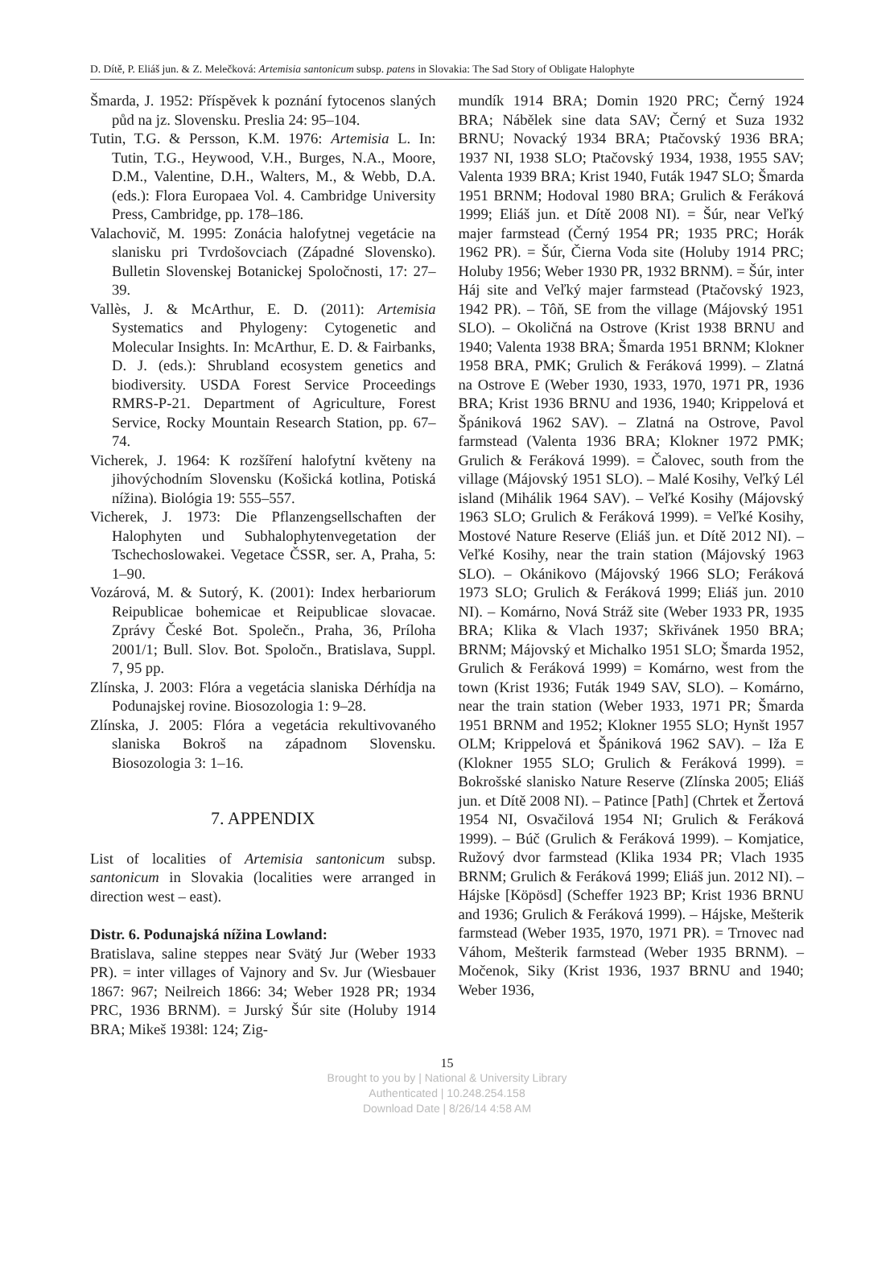D. Dítě, P. Eliáš jun. & Z. Melečková: Artemisia santonicum subsp. patens in Slovakia: The Sad Story of Obligate Halophyte
Šmarda, J. 1952: Příspěvek k poznání fytocenos slaných půd na jz. Slovensku. Preslia 24: 95–104.
Tutin, T.G. & Persson, K.M. 1976: Artemisia L. In: Tutin, T.G., Heywood, V.H., Burges, N.A., Moore, D.M., Valentine, D.H., Walters, M., & Webb, D.A. (eds.): Flora Europaea Vol. 4. Cambridge University Press, Cambridge, pp. 178–186.
Valachovič, M. 1995: Zonácia halofytnej vegetácie na slanisku pri Tvrdošovciach (Západné Slovensko). Bulletin Slovenskej Botanickej Spoločnosti, 17: 27–39.
Vallès, J. & McArthur, E. D. (2011): Artemisia Systematics and Phylogeny: Cytogenetic and Molecular Insights. In: McArthur, E. D. & Fairbanks, D. J. (eds.): Shrubland ecosystem genetics and biodiversity. USDA Forest Service Proceedings RMRS-P-21. Department of Agriculture, Forest Service, Rocky Mountain Research Station, pp. 67–74.
Vicherek, J. 1964: K rozšíření halofytní květeny na jihovýchodním Slovensku (Košická kotlina, Potiská nížina). Biológia 19: 555–557.
Vicherek, J. 1973: Die Pflanzengsellschaften der Halophyten und Subhalophytenvegetation der Tschechoslowakei. Vegetace ČSSR, ser. A, Praha, 5: 1–90.
Vozárová, M. & Sutorý, K. (2001): Index herbariorum Reipublicae bohemicae et Reipublicae slovacae. Zprávy České Bot. Společn., Praha, 36, Príloha 2001/1; Bull. Slov. Bot. Spoločn., Bratislava, Suppl. 7, 95 pp.
Zlínska, J. 2003: Flóra a vegetácia slaniska Dérhídja na Podunajskej rovine. Biosozologia 1: 9–28.
Zlínska, J. 2005: Flóra a vegetácia rekultivovaného slaniska Bokroš na západnom Slovensku. Biosozologia 3: 1–16.
7. APPENDIX
List of localities of Artemisia santonicum subsp. santonicum in Slovakia (localities were arranged in direction west – east).
Distr. 6. Podunajská nížina Lowland:
Bratislava, saline steppes near Svätý Jur (Weber 1933 PR). = inter villages of Vajnory and Sv. Jur (Wiesbauer 1867: 967; Neilreich 1866: 34; Weber 1928 PR; 1934 PRC, 1936 BRNM). = Jurský Šúr site (Holuby 1914 BRA; Mikeš 1938l: 124; Zig-
mundík 1914 BRA; Domin 1920 PRC; Černý 1924 BRA; Nábělek sine data SAV; Černý et Suza 1932 BRNU; Novacký 1934 BRA; Ptačovský 1936 BRA; 1937 NI, 1938 SLO; Ptačovský 1934, 1938, 1955 SAV; Valenta 1939 BRA; Krist 1940, Futák 1947 SLO; Šmarda 1951 BRNM; Hodoval 1980 BRA; Grulich & Feráková 1999; Eliáš jun. et Dítě 2008 NI). = Šúr, near Veľký majer farmstead (Černý 1954 PR; 1935 PRC; Horák 1962 PR). = Šúr, Čierna Voda site (Holuby 1914 PRC; Holuby 1956; Weber 1930 PR, 1932 BRNM). = Šúr, inter Háj site and Veľký majer farmstead (Ptačovský 1923, 1942 PR). – Tôň, SE from the village (Májovský 1951 SLO). – Okoličná na Ostrove (Krist 1938 BRNU and 1940; Valenta 1938 BRA; Šmarda 1951 BRNM; Klokner 1958 BRA, PMK; Grulich & Feráková 1999). – Zlatná na Ostrove E (Weber 1930, 1933, 1970, 1971 PR, 1936 BRA; Krist 1936 BRNU and 1936, 1940; Krippelová et Špániková 1962 SAV). – Zlatná na Ostrove, Pavol farmstead (Valenta 1936 BRA; Klokner 1972 PMK; Grulich & Feráková 1999). = Čalovec, south from the village (Májovský 1951 SLO). – Malé Kosihy, Veľký Lél island (Mihálik 1964 SAV). – Veľké Kosihy (Májovský 1963 SLO; Grulich & Feráková 1999). = Veľké Kosihy, Mostové Nature Reserve (Eliáš jun. et Dítě 2012 NI). – Veľké Kosihy, near the train station (Májovský 1963 SLO). – Okánikovo (Májovský 1966 SLO; Feráková 1973 SLO; Grulich & Feráková 1999; Eliáš jun. 2010 NI). – Komárno, Nová Stráž site (Weber 1933 PR, 1935 BRA; Klika & Vlach 1937; Skřivánek 1950 BRA; BRNM; Májovský et Michalko 1951 SLO; Šmarda 1952, Grulich & Feráková 1999) = Komárno, west from the town (Krist 1936; Futák 1949 SAV, SLO). – Komárno, near the train station (Weber 1933, 1971 PR; Šmarda 1951 BRNM and 1952; Klokner 1955 SLO; Hynšt 1957 OLM; Krippelová et Špániková 1962 SAV). – Iža E (Klokner 1955 SLO; Grulich & Feráková 1999). = Bokrošské slanisko Nature Reserve (Zlínska 2005; Eliáš jun. et Dítě 2008 NI). – Patince [Path] (Chrtek et Žertová 1954 NI, Osvačilová 1954 NI; Grulich & Feráková 1999). – Búč (Grulich & Feráková 1999). – Komjatice, Ružový dvor farmstead (Klika 1934 PR; Vlach 1935 BRNM; Grulich & Feráková 1999; Eliáš jun. 2012 NI). – Hájske [Köpösd] (Scheffer 1923 BP; Krist 1936 BRNU and 1936; Grulich & Feráková 1999). – Hájske, Mešterik farmstead (Weber 1935, 1970, 1971 PR). = Trnovec nad Váhom, Mešterik farmstead (Weber 1935 BRNM). – Močenok, Siky (Krist 1936, 1937 BRNU and 1940; Weber 1936,
15
Brought to you by | National & University Library
Authenticated | 10.248.254.158
Download Date | 8/26/14 4:58 AM